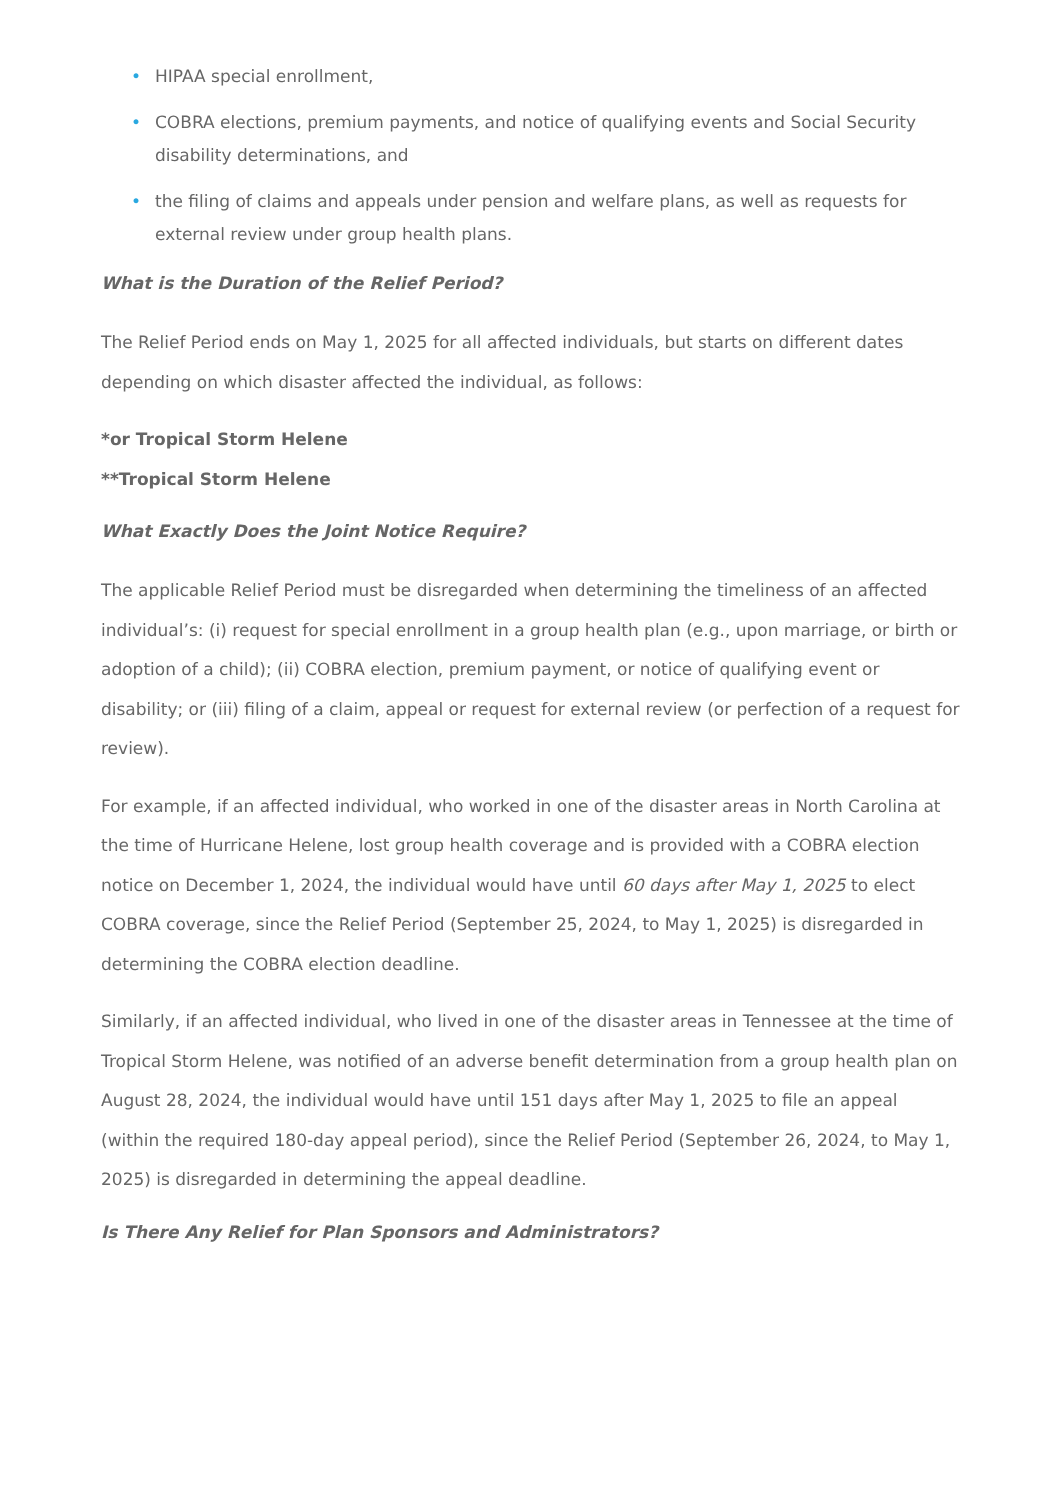• HIPAA special enrollment,
• COBRA elections, premium payments, and notice of qualifying events and Social Security disability determinations, and
• the filing of claims and appeals under pension and welfare plans, as well as requests for external review under group health plans.
What is the Duration of the Relief Period?
The Relief Period ends on May 1, 2025 for all affected individuals, but starts on different dates depending on which disaster affected the individual, as follows:
*or Tropical Storm Helene
**Tropical Storm Helene
What Exactly Does the Joint Notice Require?
The applicable Relief Period must be disregarded when determining the timeliness of an affected individual’s: (i) request for special enrollment in a group health plan (e.g., upon marriage, or birth or adoption of a child); (ii) COBRA election, premium payment, or notice of qualifying event or disability; or (iii) filing of a claim, appeal or request for external review (or perfection of a request for review).
For example, if an affected individual, who worked in one of the disaster areas in North Carolina at the time of Hurricane Helene, lost group health coverage and is provided with a COBRA election notice on December 1, 2024, the individual would have until 60 days after May 1, 2025 to elect COBRA coverage, since the Relief Period (September 25, 2024, to May 1, 2025) is disregarded in determining the COBRA election deadline.
Similarly, if an affected individual, who lived in one of the disaster areas in Tennessee at the time of Tropical Storm Helene, was notified of an adverse benefit determination from a group health plan on August 28, 2024, the individual would have until 151 days after May 1, 2025 to file an appeal (within the required 180-day appeal period), since the Relief Period (September 26, 2024, to May 1, 2025) is disregarded in determining the appeal deadline.
Is There Any Relief for Plan Sponsors and Administrators?